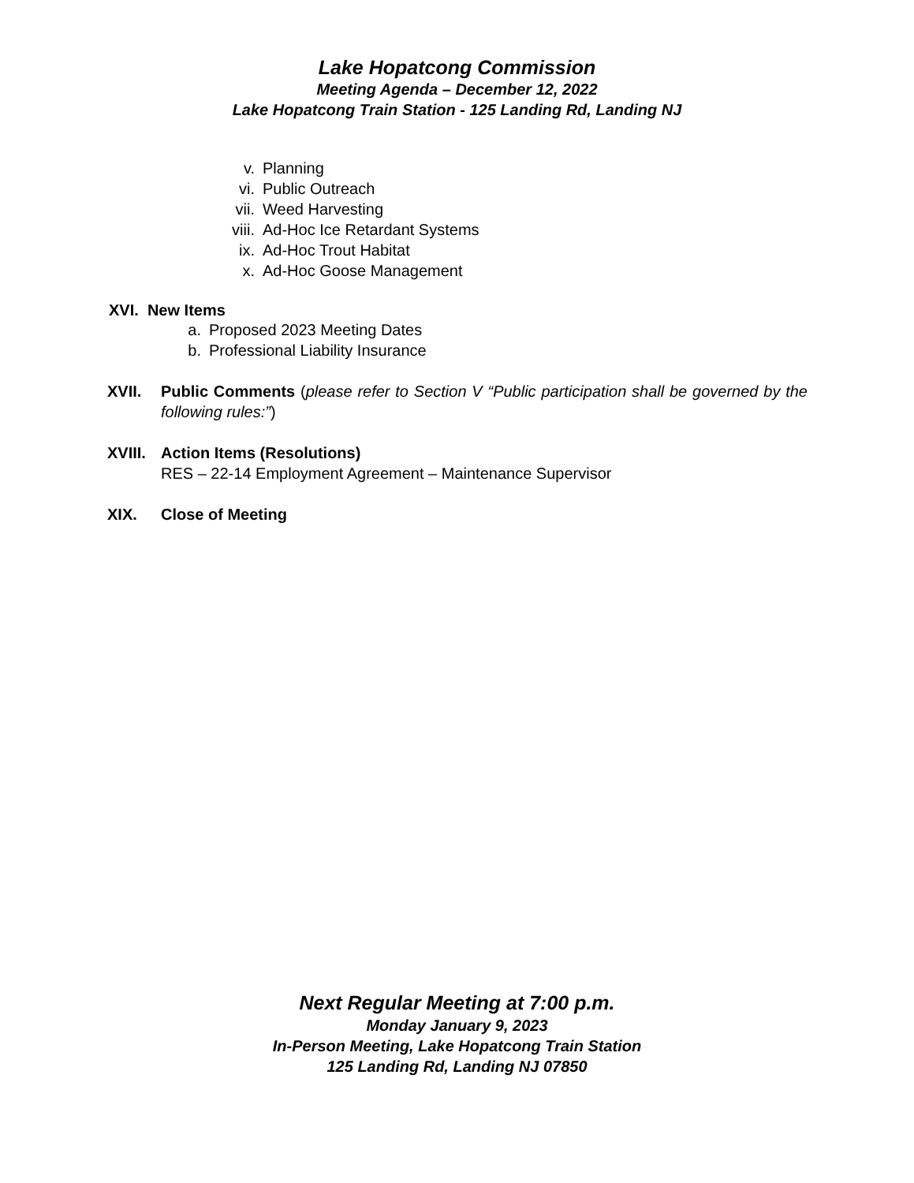Lake Hopatcong Commission
Meeting Agenda – December 12, 2022
Lake Hopatcong Train Station - 125 Landing Rd, Landing NJ
v. Planning
vi. Public Outreach
vii. Weed Harvesting
viii. Ad-Hoc Ice Retardant Systems
ix. Ad-Hoc Trout Habitat
x. Ad-Hoc Goose Management
XVI. New Items
a. Proposed 2023 Meeting Dates
b. Professional Liability Insurance
XVII. Public Comments (please refer to Section V “Public participation shall be governed by the following rules:”)
XVIII. Action Items (Resolutions)
RES – 22-14 Employment Agreement – Maintenance Supervisor
XIX. Close of Meeting
Next Regular Meeting at 7:00 p.m.
Monday January 9, 2023
In-Person Meeting, Lake Hopatcong Train Station
125 Landing Rd, Landing NJ 07850